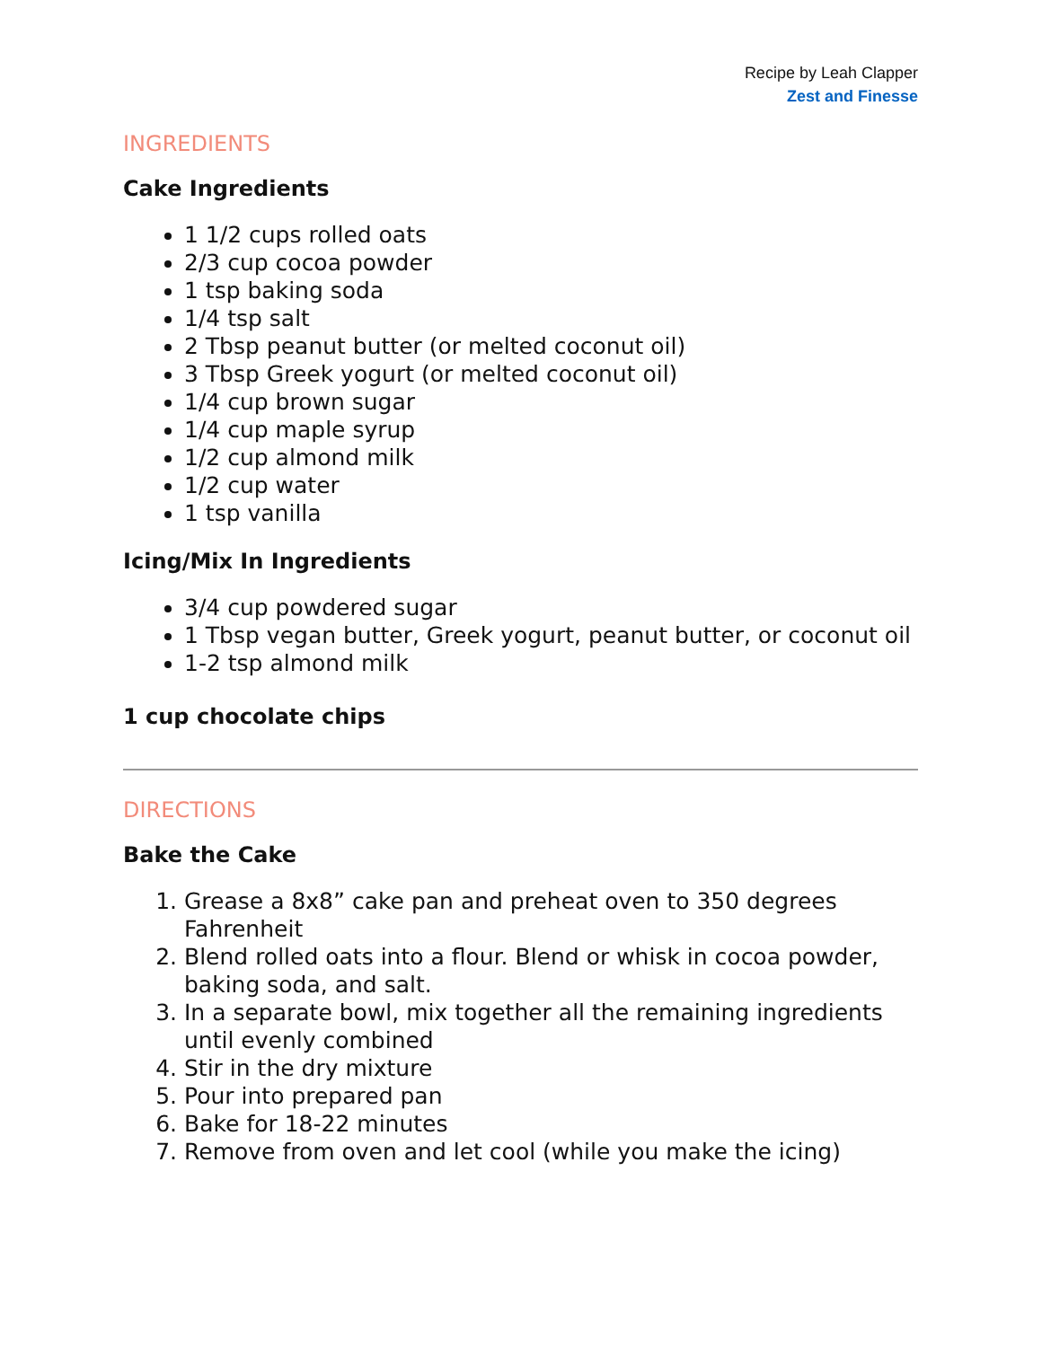Recipe by Leah Clapper
Zest and Finesse
INGREDIENTS
Cake Ingredients
1 1/2 cups rolled oats
2/3 cup cocoa powder
1 tsp baking soda
1/4 tsp salt
2 Tbsp peanut butter (or melted coconut oil)
3 Tbsp Greek yogurt (or melted coconut oil)
1/4 cup brown sugar
1/4 cup maple syrup
1/2 cup almond milk
1/2 cup water
1 tsp vanilla
Icing/Mix In Ingredients
3/4 cup powdered sugar
1 Tbsp vegan butter, Greek yogurt, peanut butter, or coconut oil
1-2 tsp almond milk
1 cup chocolate chips
DIRECTIONS
Bake the Cake
1. Grease a 8x8” cake pan and preheat oven to 350 degrees Fahrenheit
2. Blend rolled oats into a flour. Blend or whisk in cocoa powder, baking soda, and salt.
3. In a separate bowl, mix together all the remaining ingredients until evenly combined
4. Stir in the dry mixture
5. Pour into prepared pan
6. Bake for 18-22 minutes
7. Remove from oven and let cool (while you make the icing)